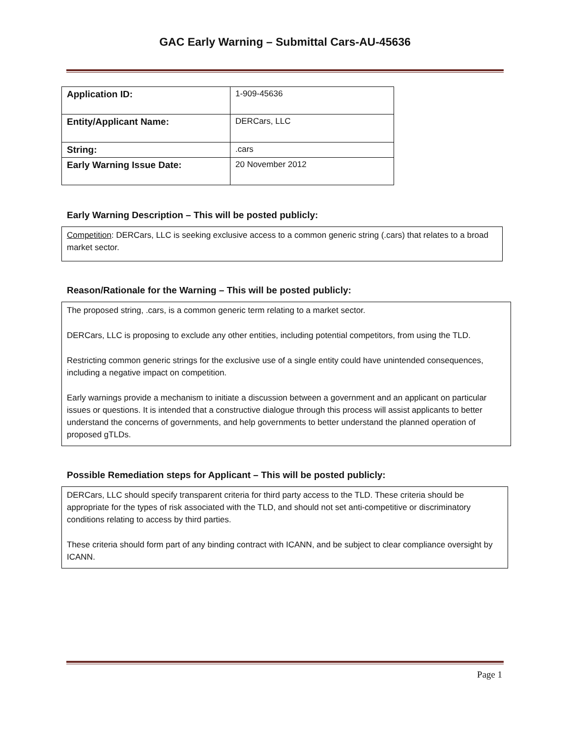GAC Early Warning – Submittal Cars-AU-45636
| Application ID: | 1-909-45636 |
| Entity/Applicant Name: | DERCars, LLC |
| String: | .cars |
| Early Warning Issue Date: | 20 November 2012 |
Early Warning Description – This will be posted publicly:
Competition: DERCars, LLC is seeking exclusive access to a common generic string (.cars) that relates to a broad market sector.
Reason/Rationale for the Warning – This will be posted publicly:
The proposed string, .cars, is a common generic term relating to a market sector.
DERCars, LLC is proposing to exclude any other entities, including potential competitors, from using the TLD.
Restricting common generic strings for the exclusive use of a single entity could have unintended consequences, including a negative impact on competition.
Early warnings provide a mechanism to initiate a discussion between a government and an applicant on particular issues or questions. It is intended that a constructive dialogue through this process will assist applicants to better understand the concerns of governments, and help governments to better understand the planned operation of proposed gTLDs.
Possible Remediation steps for Applicant – This will be posted publicly:
DERCars, LLC should specify transparent criteria for third party access to the TLD. These criteria should be appropriate for the types of risk associated with the TLD, and should not set anti-competitive or discriminatory conditions relating to access by third parties.
These criteria should form part of any binding contract with ICANN, and be subject to clear compliance oversight by ICANN.
Page 1